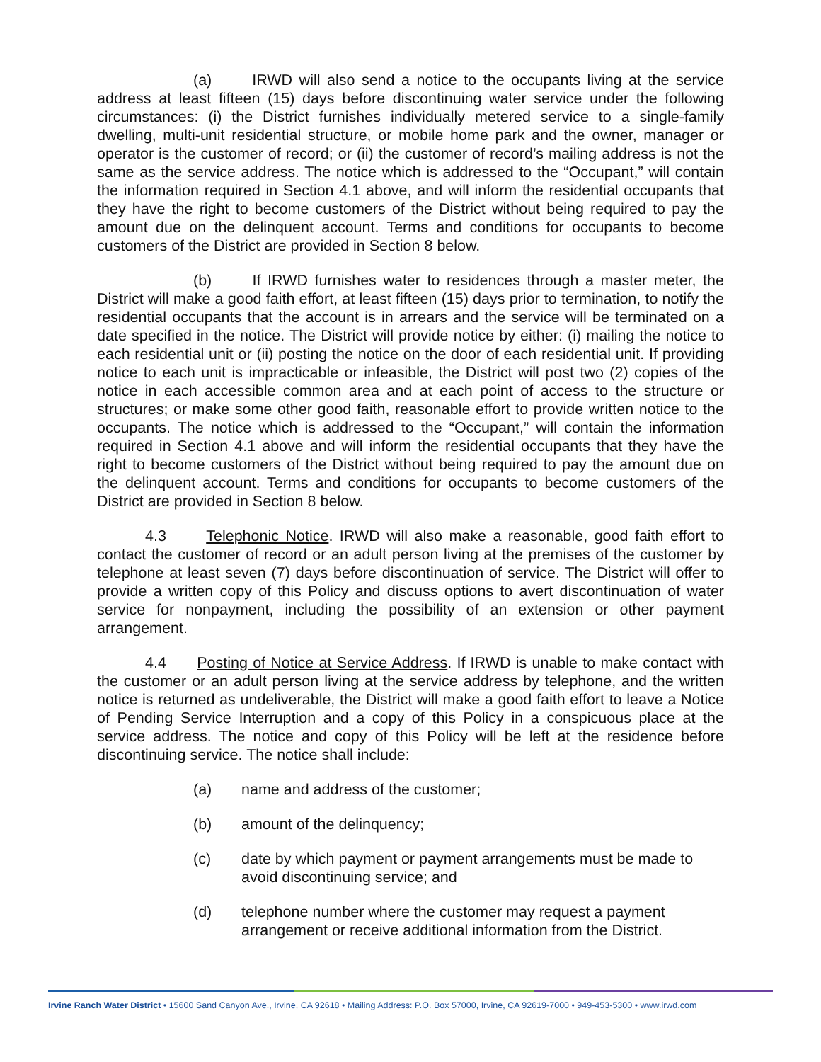(a) IRWD will also send a notice to the occupants living at the service address at least fifteen (15) days before discontinuing water service under the following circumstances: (i) the District furnishes individually metered service to a single-family dwelling, multi-unit residential structure, or mobile home park and the owner, manager or operator is the customer of record; or (ii) the customer of record’s mailing address is not the same as the service address. The notice which is addressed to the “Occupant,” will contain the information required in Section 4.1 above, and will inform the residential occupants that they have the right to become customers of the District without being required to pay the amount due on the delinquent account. Terms and conditions for occupants to become customers of the District are provided in Section 8 below.
(b) If IRWD furnishes water to residences through a master meter, the District will make a good faith effort, at least fifteen (15) days prior to termination, to notify the residential occupants that the account is in arrears and the service will be terminated on a date specified in the notice. The District will provide notice by either: (i) mailing the notice to each residential unit or (ii) posting the notice on the door of each residential unit. If providing notice to each unit is impracticable or infeasible, the District will post two (2) copies of the notice in each accessible common area and at each point of access to the structure or structures; or make some other good faith, reasonable effort to provide written notice to the occupants. The notice which is addressed to the “Occupant,” will contain the information required in Section 4.1 above and will inform the residential occupants that they have the right to become customers of the District without being required to pay the amount due on the delinquent account. Terms and conditions for occupants to become customers of the District are provided in Section 8 below.
4.3 Telephonic Notice. IRWD will also make a reasonable, good faith effort to contact the customer of record or an adult person living at the premises of the customer by telephone at least seven (7) days before discontinuation of service. The District will offer to provide a written copy of this Policy and discuss options to avert discontinuation of water service for nonpayment, including the possibility of an extension or other payment arrangement.
4.4 Posting of Notice at Service Address. If IRWD is unable to make contact with the customer or an adult person living at the service address by telephone, and the written notice is returned as undeliverable, the District will make a good faith effort to leave a Notice of Pending Service Interruption and a copy of this Policy in a conspicuous place at the service address. The notice and copy of this Policy will be left at the residence before discontinuing service. The notice shall include:
(a) name and address of the customer;
(b) amount of the delinquency;
(c) date by which payment or payment arrangements must be made to avoid discontinuing service; and
(d) telephone number where the customer may request a payment arrangement or receive additional information from the District.
Irvine Ranch Water District • 15600 Sand Canyon Ave., Irvine, CA 92618 • Mailing Address: P.O. Box 57000, Irvine, CA 92619-7000 • 949-453-5300 • www.irwd.com